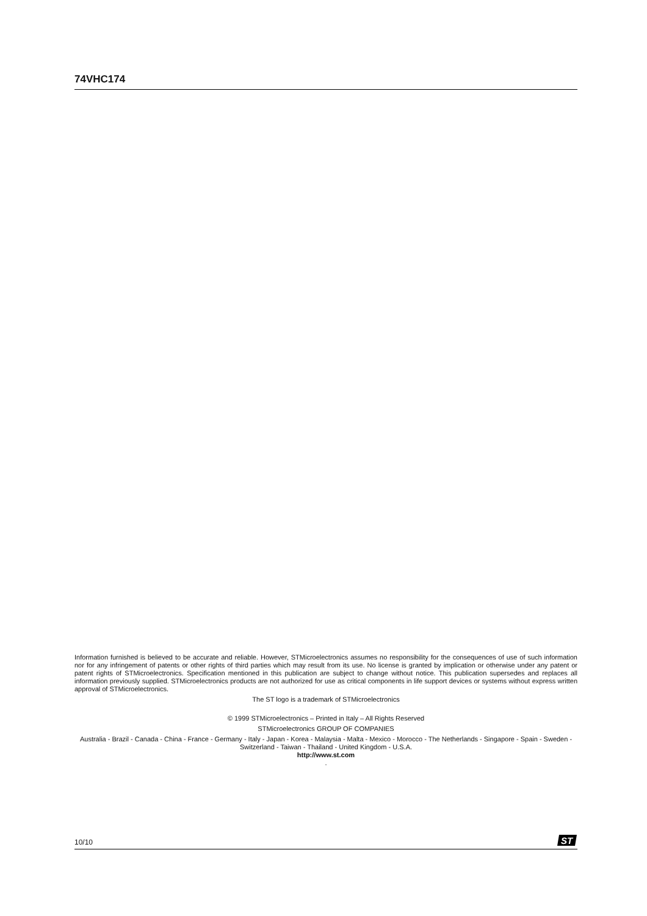74VHC174
Information furnished is believed to be accurate and reliable. However, STMicroelectronics assumes no responsibility for the consequences of use of such information nor for any infringement of patents or other rights of third parties which may result from its use. No license is granted by implication or otherwise under any patent or patent rights of STMicroelectronics. Specification mentioned in this publication are subject to change without notice. This publication supersedes and replaces all information previously supplied. STMicroelectronics products are not authorized for use as critical components in life support devices or systems without express written approval of STMicroelectronics.
The ST logo is a trademark of STMicroelectronics
© 1999 STMicroelectronics – Printed in Italy – All Rights Reserved
STMicroelectronics GROUP OF COMPANIES
Australia - Brazil - Canada - China - France - Germany - Italy - Japan - Korea - Malaysia - Malta - Mexico - Morocco - The Netherlands - Singapore - Spain - Sweden - Switzerland - Taiwan - Thailand - United Kingdom - U.S.A.
http://www.st.com
.
10/10
ST